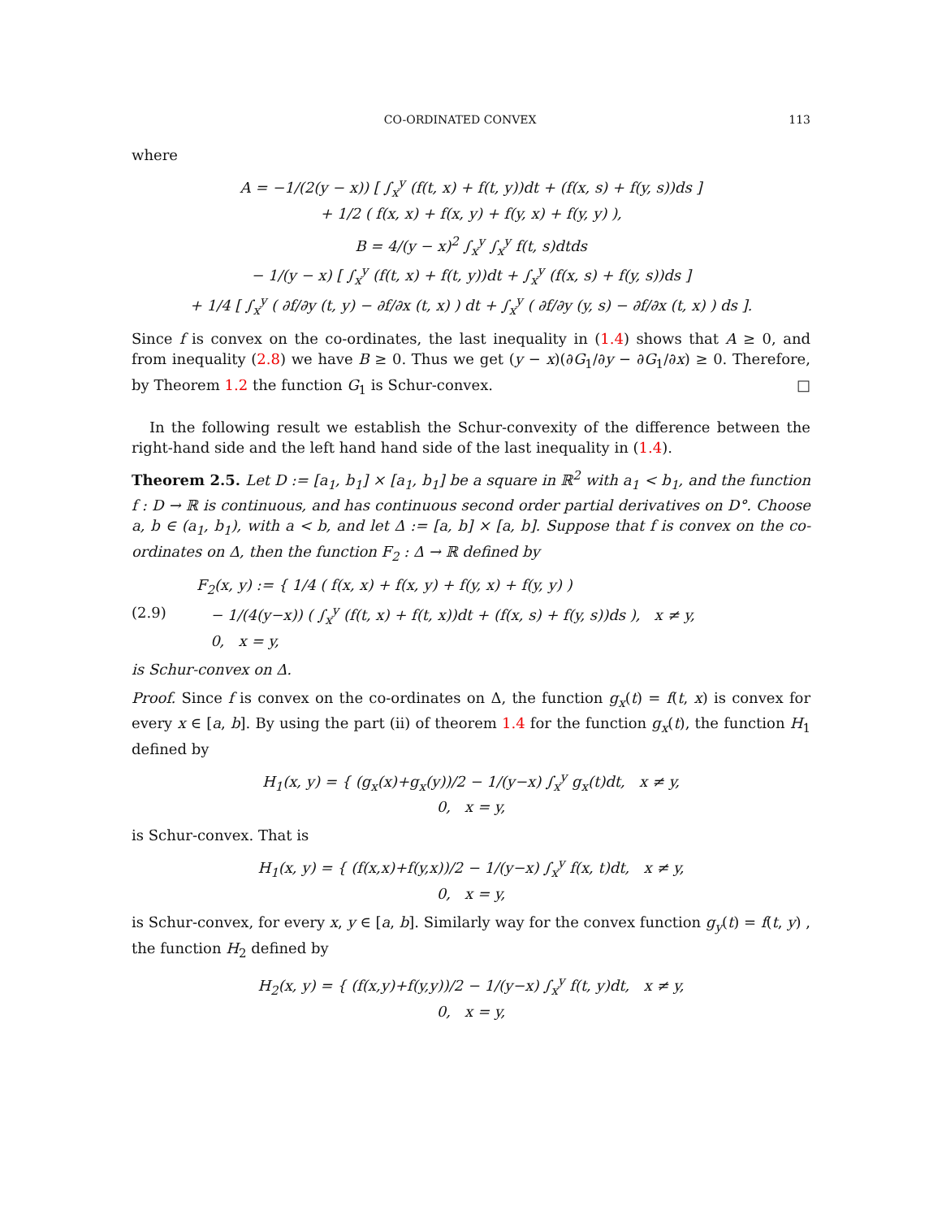CO-ORDINATED CONVEX 113
where
A = −1/(2(y − x)) [ ∫<sub>x</sub><sup>y</sup> (f(t, x) + f(t, y))dt + (f(x, s) + f(y, s))ds ]
+ 1/2 ( f(x, x) + f(x, y) + f(y, x) + f(y, y) ),
B = 4/(y − x)<sup>2</sup> ∫<sub>x</sub><sup>y</sup> ∫<sub>x</sub><sup>y</sup> f(t, s)dtds
− 1/(y − x) [ ∫<sub>x</sub><sup>y</sup> (f(t, x) + f(t, y))dt + ∫<sub>x</sub><sup>y</sup> (f(x, s) + f(y, s))ds ]
+ 1/4 [ ∫<sub>x</sub><sup>y</sup> ( ∂f/∂y (t, y) − ∂f/∂x (t, x) ) dt + ∫<sub>x</sub><sup>y</sup> ( ∂f/∂y (y, s) − ∂f/∂x (t, x) ) ds ].
Since f is convex on the co-ordinates, the last inequality in (1.4) shows that A ≥ 0, and from inequality (2.8) we have B ≥ 0. Thus we get (y − x)(∂G<sub>1</sub>/∂y − ∂G<sub>1</sub>/∂x) ≥ 0. Therefore, by Theorem 1.2 the function G<sub>1</sub> is Schur-convex. □
In the following result we establish the Schur-convexity of the difference between the right-hand side and the left hand hand side of the last inequality in (1.4).
Theorem 2.5. Let D := [a<sub>1</sub>, b<sub>1</sub>] × [a<sub>1</sub>, b<sub>1</sub>] be a square in ℝ<sup>2</sup> with a<sub>1</sub> < b<sub>1</sub>, and the function f : D → ℝ is continuous, and has continuous second order partial derivatives on D°. Choose a, b ∈ (a<sub>1</sub>, b<sub>1</sub>), with a < b, and let Δ := [a, b] × [a, b]. Suppose that f is convex on the co-ordinates on Δ, then the function F<sub>2</sub> : Δ → ℝ defined by
(2.9) F<sub>2</sub>(x, y) := { 1/4 ( f(x, x) + f(x, y) + f(y, x) + f(y, y) )
− 1/(4(y−x)) ( ∫<sub>x</sub><sup>y</sup> (f(t, x) + f(t, x))dt + (f(x, s) + f(y, s))ds ), x ≠ y,
0, x = y,
is Schur-convex on Δ.
Proof. Since f is convex on the co-ordinates on Δ, the function g<sub>x</sub>(t) = f(t, x) is convex for every x ∈ [a, b]. By using the part (ii) of theorem 1.4 for the function g<sub>x</sub>(t), the function H<sub>1</sub> defined by
H<sub>1</sub>(x, y) = { (g<sub>x</sub>(x)+g<sub>x</sub>(y))/2 − 1/(y−x) ∫<sub>x</sub><sup>y</sup> g<sub>x</sub>(t)dt, x ≠ y,
0, x = y,
is Schur-convex. That is
H<sub>1</sub>(x, y) = { (f(x,x)+f(y,x))/2 − 1/(y−x) ∫<sub>x</sub><sup>y</sup> f(x, t)dt, x ≠ y,
0, x = y,
is Schur-convex, for every x, y ∈ [a, b]. Similarly way for the convex function g<sub>y</sub>(t) = f(t, y) , the function H<sub>2</sub> defined by
H<sub>2</sub>(x, y) = { (f(x,y)+f(y,y))/2 − 1/(y−x) ∫<sub>x</sub><sup>y</sup> f(t, y)dt, x ≠ y,
0, x = y,